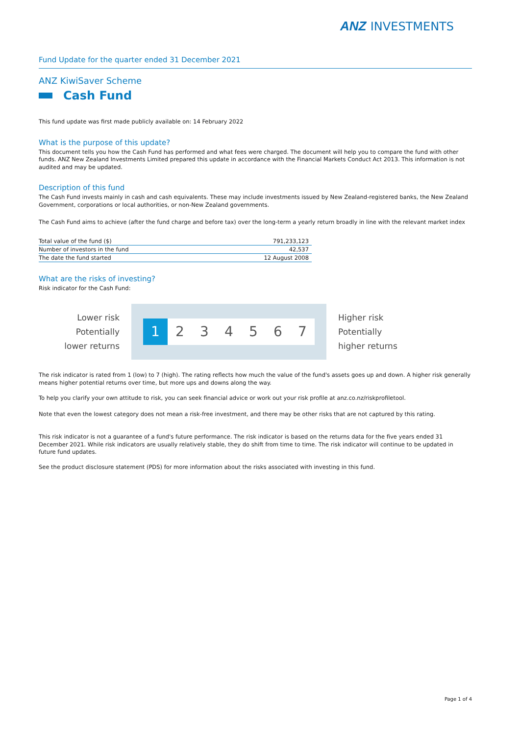ANZ INVESTMENTS
Fund Update for the quarter ended 31 December 2021
ANZ KiwiSaver Scheme
Cash Fund
This fund update was first made publicly available on: 14 February 2022
What is the purpose of this update?
This document tells you how the Cash Fund has performed and what fees were charged. The document will help you to compare the fund with other funds. ANZ New Zealand Investments Limited prepared this update in accordance with the Financial Markets Conduct Act 2013. This information is not audited and may be updated.
Description of this fund
The Cash Fund invests mainly in cash and cash equivalents. These may include investments issued by New Zealand-registered banks, the New Zealand Government, corporations or local authorities, or non-New Zealand governments.
The Cash Fund aims to achieve (after the fund charge and before tax) over the long-term a yearly return broadly in line with the relevant market index
| Total value of the fund ($) | 791,233,123 |
| Number of investors in the fund | 42,537 |
| The date the fund started | 12 August 2008 |
What are the risks of investing?
Risk indicator for the Cash Fund:
Lower risk
Potentially
lower returns
1 2 3 4 5 6 7
Higher risk
Potentially
higher returns
The risk indicator is rated from 1 (low) to 7 (high). The rating reflects how much the value of the fund's assets goes up and down. A higher risk generally means higher potential returns over time, but more ups and downs along the way.
To help you clarify your own attitude to risk, you can seek financial advice or work out your risk profile at anz.co.nz/riskprofiletool.
Note that even the lowest category does not mean a risk-free investment, and there may be other risks that are not captured by this rating.
This risk indicator is not a guarantee of a fund's future performance. The risk indicator is based on the returns data for the five years ended 31 December 2021. While risk indicators are usually relatively stable, they do shift from time to time. The risk indicator will continue to be updated in future fund updates.
See the product disclosure statement (PDS) for more information about the risks associated with investing in this fund.
Page 1 of 4